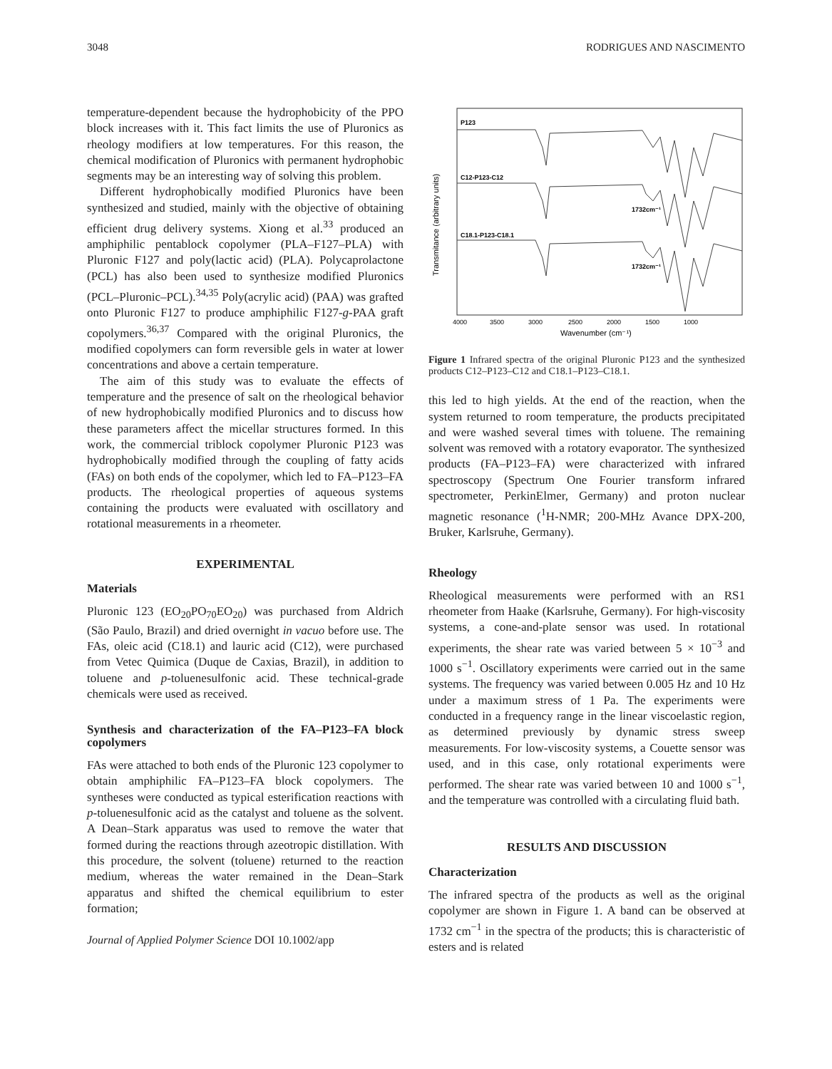3048 RODRIGUES AND NASCIMENTO
temperature-dependent because the hydrophobicity of the PPO block increases with it. This fact limits the use of Pluronics as rheology modifiers at low temperatures. For this reason, the chemical modification of Pluronics with permanent hydrophobic segments may be an interesting way of solving this problem.
Different hydrophobically modified Pluronics have been synthesized and studied, mainly with the objective of obtaining efficient drug delivery systems. Xiong et al.<sup>33</sup> produced an amphiphilic pentablock copolymer (PLA–F127–PLA) with Pluronic F127 and poly(lactic acid) (PLA). Polycaprolactone (PCL) has also been used to synthesize modified Pluronics (PCL–Pluronic–PCL).<sup>34,35</sup> Poly(acrylic acid) (PAA) was grafted onto Pluronic F127 to produce amphiphilic F127-g-PAA graft copolymers.<sup>36,37</sup> Compared with the original Pluronics, the modified copolymers can form reversible gels in water at lower concentrations and above a certain temperature.
The aim of this study was to evaluate the effects of temperature and the presence of salt on the rheological behavior of new hydrophobically modified Pluronics and to discuss how these parameters affect the micellar structures formed. In this work, the commercial triblock copolymer Pluronic P123 was hydrophobically modified through the coupling of fatty acids (FAs) on both ends of the copolymer, which led to FA–P123–FA products. The rheological properties of aqueous systems containing the products were evaluated with oscillatory and rotational measurements in a rheometer.
EXPERIMENTAL
Materials
Pluronic 123 (EO<sub>20</sub>PO<sub>70</sub>EO<sub>20</sub>) was purchased from Aldrich (São Paulo, Brazil) and dried overnight in vacuo before use. The FAs, oleic acid (C18.1) and lauric acid (C12), were purchased from Vetec Quimica (Duque de Caxias, Brazil), in addition to toluene and p-toluenesulfonic acid. These technical-grade chemicals were used as received.
Synthesis and characterization of the FA–P123–FA block copolymers
FAs were attached to both ends of the Pluronic 123 copolymer to obtain amphiphilic FA–P123–FA block copolymers. The syntheses were conducted as typical esterification reactions with p-toluenesulfonic acid as the catalyst and toluene as the solvent. A Dean–Stark apparatus was used to remove the water that formed during the reactions through azeotropic distillation. With this procedure, the solvent (toluene) returned to the reaction medium, whereas the water remained in the Dean–Stark apparatus and shifted the chemical equilibrium to ester formation;
Journal of Applied Polymer Science DOI 10.1002/app
P123
C12-P123-C12
C18.1-P123-C18.1
1732cm⁻¹
1732cm⁻¹
4000
3500
3000
2500
2000
1500
1000
Wavenumber (cm⁻¹)
Transmitance (arbitrary units)
Figure 1 Infrared spectra of the original Pluronic P123 and the synthesized products C12–P123–C12 and C18.1–P123–C18.1.
this led to high yields. At the end of the reaction, when the system returned to room temperature, the products precipitated and were washed several times with toluene. The remaining solvent was removed with a rotatory evaporator. The synthesized products (FA–P123–FA) were characterized with infrared spectroscopy (Spectrum One Fourier transform infrared spectrometer, PerkinElmer, Germany) and proton nuclear magnetic resonance (<sup>1</sup>H-NMR; 200-MHz Avance DPX-200, Bruker, Karlsruhe, Germany).
Rheology
Rheological measurements were performed with an RS1 rheometer from Haake (Karlsruhe, Germany). For high-viscosity systems, a cone-and-plate sensor was used. In rotational experiments, the shear rate was varied between 5 × 10<sup>−3</sup> and 1000 s<sup>−1</sup>. Oscillatory experiments were carried out in the same systems. The frequency was varied between 0.005 Hz and 10 Hz under a maximum stress of 1 Pa. The experiments were conducted in a frequency range in the linear viscoelastic region, as determined previously by dynamic stress sweep measurements. For low-viscosity systems, a Couette sensor was used, and in this case, only rotational experiments were performed. The shear rate was varied between 10 and 1000 s<sup>−1</sup>, and the temperature was controlled with a circulating fluid bath.
RESULTS AND DISCUSSION
Characterization
The infrared spectra of the products as well as the original copolymer are shown in Figure 1. A band can be observed at 1732 cm<sup>−1</sup> in the spectra of the products; this is characteristic of esters and is related